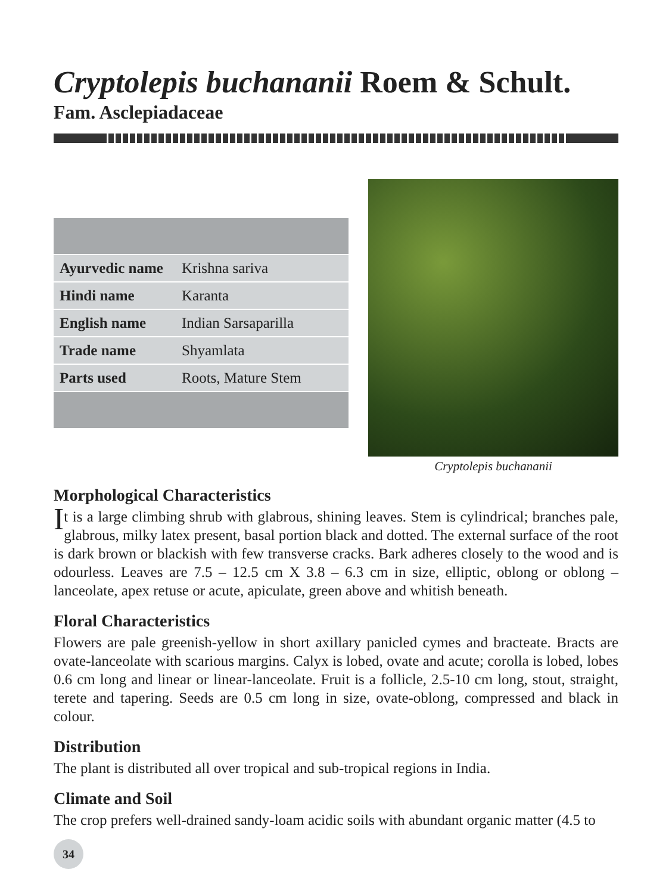Cryptolepis buchananii Roem & Schult.
Fam. Asclepiadaceae
| Ayurvedic name | Krishna sariva |
| Hindi name | Karanta |
| English name | Indian Sarsaparilla |
| Trade name | Shyamlata |
| Parts used | Roots, Mature Stem |
Cryptolepis buchananii
Morphological Characteristics
It is a large climbing shrub with glabrous, shining leaves. Stem is cylindrical; branches pale, glabrous, milky latex present, basal portion black and dotted. The external surface of the root is dark brown or blackish with few transverse cracks. Bark adheres closely to the wood and is odourless. Leaves are 7.5 – 12.5 cm X 3.8 – 6.3 cm in size, elliptic, oblong or oblong – lanceolate, apex retuse or acute, apiculate, green above and whitish beneath.
Floral Characteristics
Flowers are pale greenish-yellow in short axillary panicled cymes and bracteate. Bracts are ovate-lanceolate with scarious margins. Calyx is lobed, ovate and acute; corolla is lobed, lobes 0.6 cm long and linear or linear-lanceolate. Fruit is a follicle, 2.5-10 cm long, stout, straight, terete and tapering. Seeds are 0.5 cm long in size, ovate-oblong, compressed and black in colour.
Distribution
The plant is distributed all over tropical and sub-tropical regions in India.
Climate and Soil
The crop prefers well-drained sandy-loam acidic soils with abundant organic matter (4.5 to
34